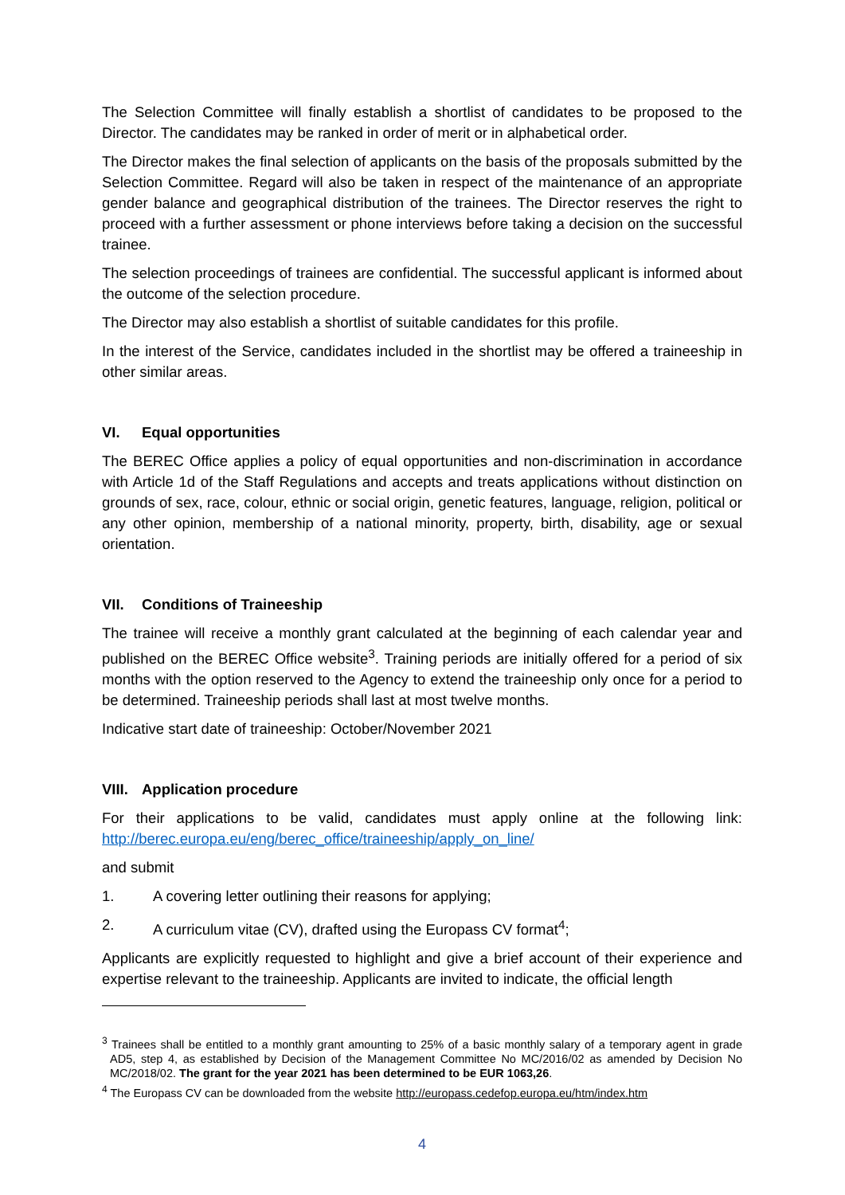The Selection Committee will finally establish a shortlist of candidates to be proposed to the Director. The candidates may be ranked in order of merit or in alphabetical order.
The Director makes the final selection of applicants on the basis of the proposals submitted by the Selection Committee. Regard will also be taken in respect of the maintenance of an appropriate gender balance and geographical distribution of the trainees. The Director reserves the right to proceed with a further assessment or phone interviews before taking a decision on the successful trainee.
The selection proceedings of trainees are confidential. The successful applicant is informed about the outcome of the selection procedure.
The Director may also establish a shortlist of suitable candidates for this profile.
In the interest of the Service, candidates included in the shortlist may be offered a traineeship in other similar areas.
VI. Equal opportunities
The BEREC Office applies a policy of equal opportunities and non-discrimination in accordance with Article 1d of the Staff Regulations and accepts and treats applications without distinction on grounds of sex, race, colour, ethnic or social origin, genetic features, language, religion, political or any other opinion, membership of a national minority, property, birth, disability, age or sexual orientation.
VII. Conditions of Traineeship
The trainee will receive a monthly grant calculated at the beginning of each calendar year and published on the BEREC Office website<sup>3</sup>. Training periods are initially offered for a period of six months with the option reserved to the Agency to extend the traineeship only once for a period to be determined. Traineeship periods shall last at most twelve months.
Indicative start date of traineeship: October/November 2021
VIII. Application procedure
For their applications to be valid, candidates must apply online at the following link: http://berec.europa.eu/eng/berec_office/traineeship/apply_on_line/
and submit
1. A covering letter outlining their reasons for applying;
2. A curriculum vitae (CV), drafted using the Europass CV format<sup>4</sup>;
Applicants are explicitly requested to highlight and give a brief account of their experience and expertise relevant to the traineeship. Applicants are invited to indicate, the official length
<sup>3</sup> Trainees shall be entitled to a monthly grant amounting to 25% of a basic monthly salary of a temporary agent in grade AD5, step 4, as established by Decision of the Management Committee No MC/2016/02 as amended by Decision No MC/2018/02. The grant for the year 2021 has been determined to be EUR 1063,26.
<sup>4</sup> The Europass CV can be downloaded from the website http://europass.cedefop.europa.eu/htm/index.htm
4